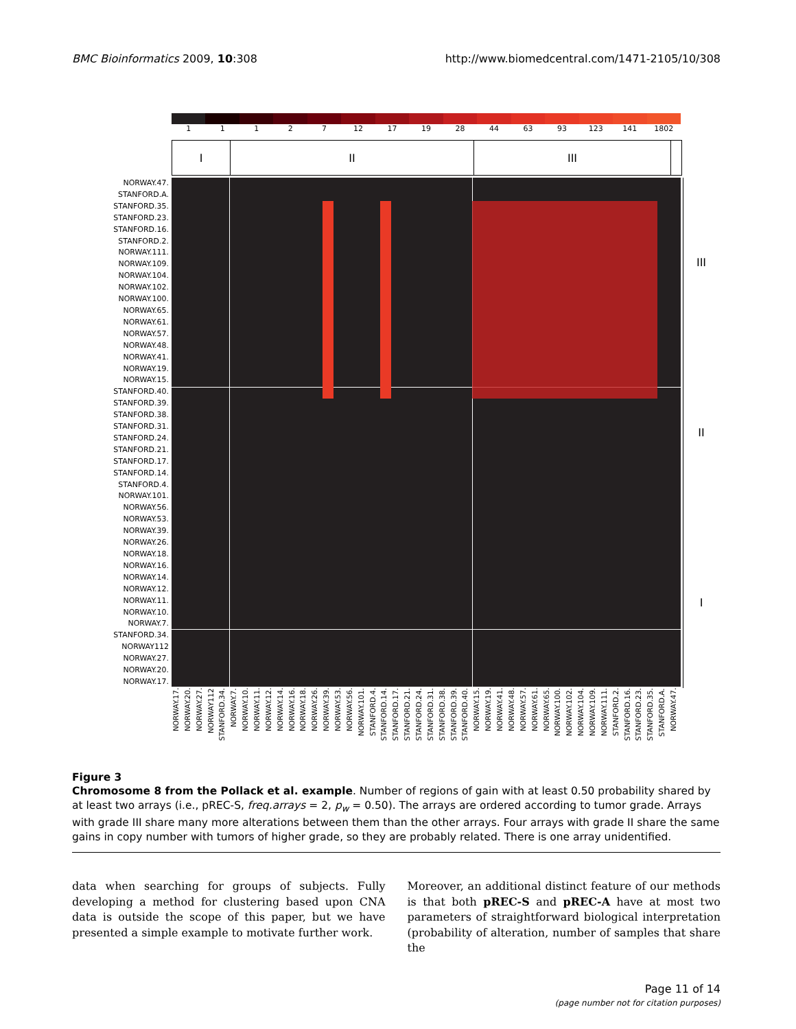BMC Bioinformatics 2009, 10:308 http://www.biomedcentral.com/1471-2105/10/308
1 1 1 2 7 12 17 19 28 44 63 93 123 141 1802
I II III
NORWAY.47.
STANFORD.A.
STANFORD.35.
STANFORD.23.
STANFORD.16.
STANFORD.2.
NORWAY.111.
NORWAY.109.
NORWAY.104.
NORWAY.102.
NORWAY.100.
NORWAY.65.
NORWAY.61.
NORWAY.57.
NORWAY.48.
NORWAY.41.
NORWAY.19.
NORWAY.15.
STANFORD.40.
STANFORD.39.
STANFORD.38.
STANFORD.31.
STANFORD.24.
STANFORD.21.
STANFORD.17.
STANFORD.14.
STANFORD.4.
NORWAY.101.
NORWAY.56.
NORWAY.53.
NORWAY.39.
NORWAY.26.
NORWAY.18.
NORWAY.16.
NORWAY.14.
NORWAY.12.
NORWAY.11.
NORWAY.10.
NORWAY.7.
STANFORD.34.
NORWAY112
NORWAY.27.
NORWAY.20.
NORWAY.17.
III
II
I
NORWAY.17. NORWAY.20. NORWAY.27. NORWAY112 STANFORD.34. NORWAY.7. NORWAY.10. NORWAY.11. NORWAY.12. NORWAY.14. NORWAY.16. NORWAY.18. NORWAY.26. NORWAY.39. NORWAY.53. NORWAY.56. NORWAY.101. STANFORD.4. STANFORD.14. STANFORD.17. STANFORD.21. STANFORD.24. STANFORD.31. STANFORD.38. STANFORD.39. STANFORD.40. NORWAY.15. NORWAY.19. NORWAY.41. NORWAY.48. NORWAY.57. NORWAY.61. NORWAY.65. NORWAY.100. NORWAY.102. NORWAY.104. NORWAY.109. NORWAY.111. STANFORD.2. STANFORD.16. STANFORD.23. STANFORD.35. STANFORD.A. NORWAY.47.
Figure 3
Chromosome 8 from the Pollack et al. example. Number of regions of gain with at least 0.50 probability shared by at least two arrays (i.e., pREC-S, freq.arrays = 2, p<sub>w</sub> = 0.50). The arrays are ordered according to tumor grade. Arrays with grade III share many more alterations between them than the other arrays. Four arrays with grade II share the same gains in copy number with tumors of higher grade, so they are probably related. There is one array unidentified.
data when searching for groups of subjects. Fully developing a method for clustering based upon CNA data is outside the scope of this paper, but we have presented a simple example to motivate further work.
Moreover, an additional distinct feature of our methods is that both pREC-S and pREC-A have at most two parameters of straightforward biological interpretation (probability of alteration, number of samples that share the
Page 11 of 14
(page number not for citation purposes)